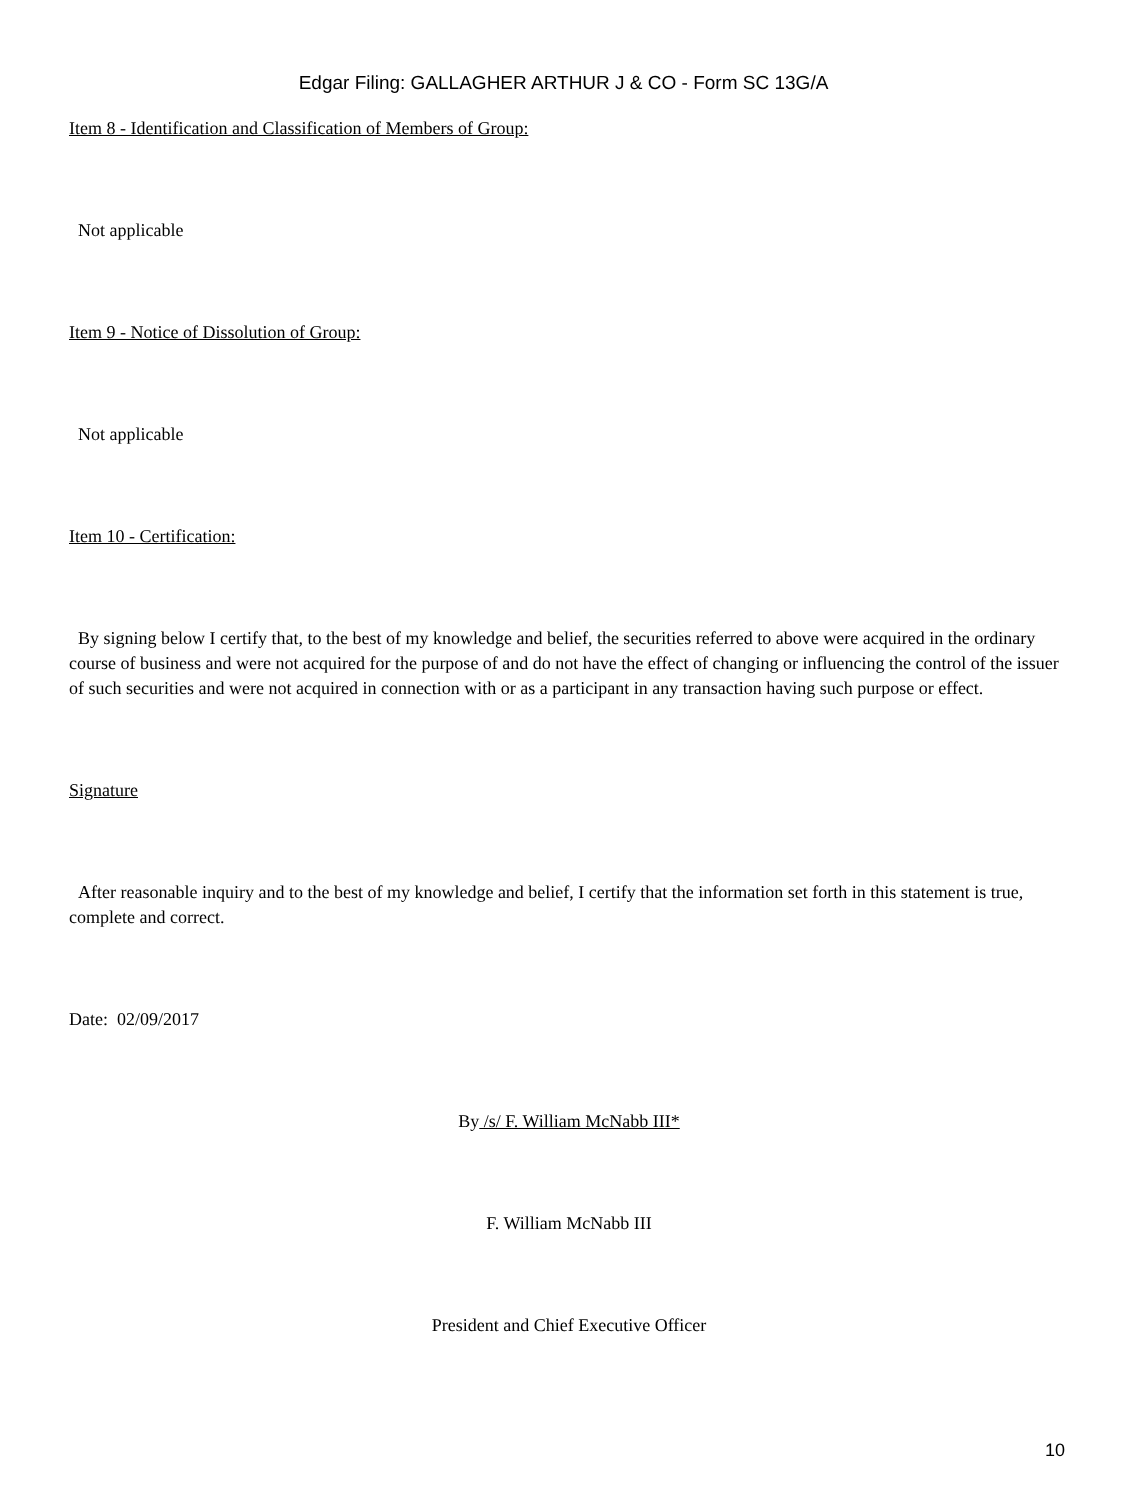Edgar Filing: GALLAGHER ARTHUR J & CO - Form SC 13G/A
Item 8 - Identification and Classification of Members of Group:
Not applicable
Item 9 - Notice of Dissolution of Group:
Not applicable
Item 10 - Certification:
By signing below I certify that, to the best of my knowledge and belief, the securities referred to above were acquired in the ordinary course of business and were not acquired for the purpose of and do not have the effect of changing or influencing the control of the issuer of such securities and were not acquired in connection with or as a participant in any transaction having such purpose or effect.
Signature
After reasonable inquiry and to the best of my knowledge and belief, I certify that the information set forth in this statement is true, complete and correct.
Date: 02/09/2017
By /s/ F. William McNabb III*
F. William McNabb III
President and Chief Executive Officer
10